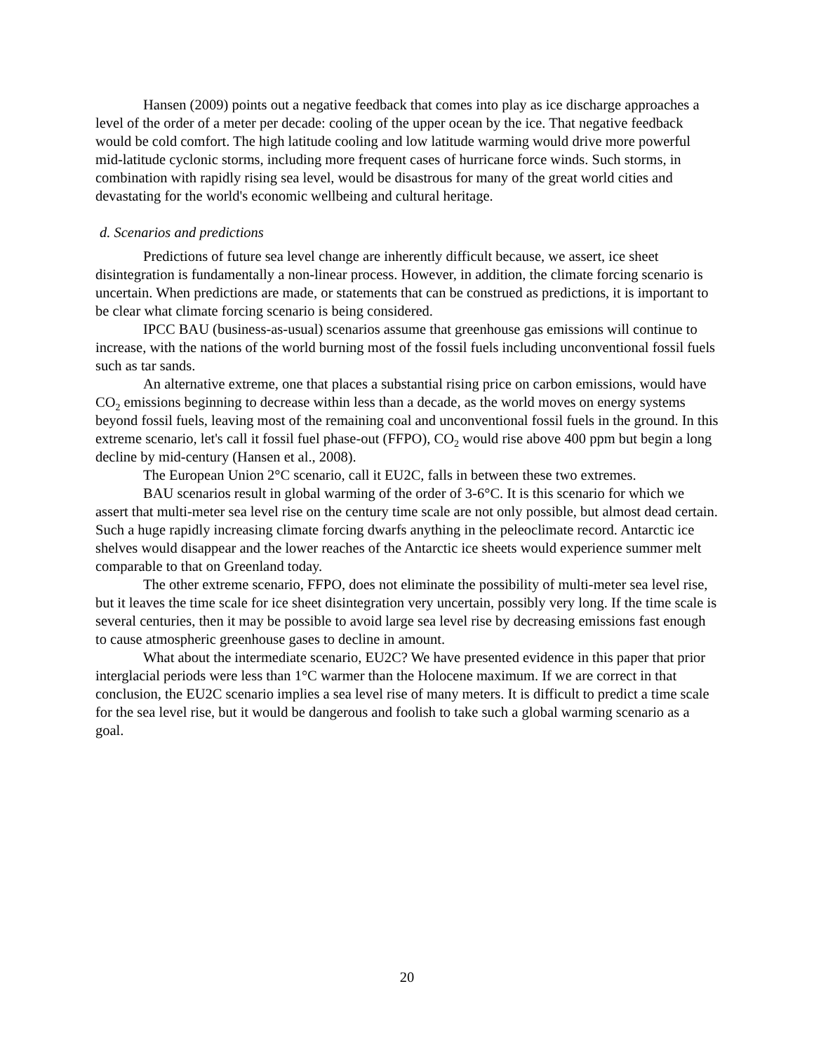Hansen (2009) points out a negative feedback that comes into play as ice discharge approaches a level of the order of a meter per decade: cooling of the upper ocean by the ice. That negative feedback would be cold comfort. The high latitude cooling and low latitude warming would drive more powerful mid-latitude cyclonic storms, including more frequent cases of hurricane force winds. Such storms, in combination with rapidly rising sea level, would be disastrous for many of the great world cities and devastating for the world's economic wellbeing and cultural heritage.
d. Scenarios and predictions
Predictions of future sea level change are inherently difficult because, we assert, ice sheet disintegration is fundamentally a non-linear process. However, in addition, the climate forcing scenario is uncertain. When predictions are made, or statements that can be construed as predictions, it is important to be clear what climate forcing scenario is being considered.
IPCC BAU (business-as-usual) scenarios assume that greenhouse gas emissions will continue to increase, with the nations of the world burning most of the fossil fuels including unconventional fossil fuels such as tar sands.
An alternative extreme, one that places a substantial rising price on carbon emissions, would have CO<sub>2</sub> emissions beginning to decrease within less than a decade, as the world moves on energy systems beyond fossil fuels, leaving most of the remaining coal and unconventional fossil fuels in the ground. In this extreme scenario, let's call it fossil fuel phase-out (FFPO), CO<sub>2</sub> would rise above 400 ppm but begin a long decline by mid-century (Hansen et al., 2008).
The European Union 2°C scenario, call it EU2C, falls in between these two extremes.
BAU scenarios result in global warming of the order of 3-6°C. It is this scenario for which we assert that multi-meter sea level rise on the century time scale are not only possible, but almost dead certain. Such a huge rapidly increasing climate forcing dwarfs anything in the peleoclimate record. Antarctic ice shelves would disappear and the lower reaches of the Antarctic ice sheets would experience summer melt comparable to that on Greenland today.
The other extreme scenario, FFPO, does not eliminate the possibility of multi-meter sea level rise, but it leaves the time scale for ice sheet disintegration very uncertain, possibly very long. If the time scale is several centuries, then it may be possible to avoid large sea level rise by decreasing emissions fast enough to cause atmospheric greenhouse gases to decline in amount.
What about the intermediate scenario, EU2C? We have presented evidence in this paper that prior interglacial periods were less than 1°C warmer than the Holocene maximum. If we are correct in that conclusion, the EU2C scenario implies a sea level rise of many meters. It is difficult to predict a time scale for the sea level rise, but it would be dangerous and foolish to take such a global warming scenario as a goal.
20